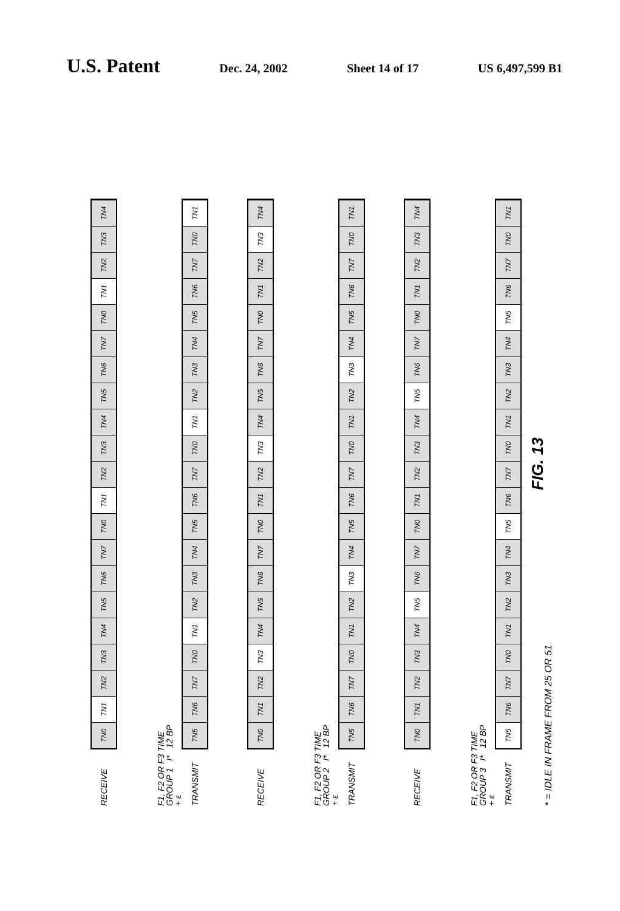U.S. Patent Dec. 24, 2002 Sheet 14 of 17 US 6,497,599 B1
RECEIVE
TN0
TN1
TN2
TN3
TN4
TN5
TN6
TN7
TN0
TN1
TN2
TN3
TN4
TN5
TN6
TN7
TN0
TN1
TN2
TN3
TN4
F1, F2 OR F3 TIME GROUP 1 I* 12 BP + ε
TRANSMIT
TN5
TN6
TN7
TN0
TN1
TN2
TN3
TN4
TN5
TN6
TN7
TN0
TN1
TN2
TN3
TN4
TN5
TN6
TN7
TN0
TN1
RECEIVE
TN0
TN1
TN2
TN3
TN4
TN5
TN6
TN7
TN0
TN1
TN2
TN3
TN4
TN5
TN6
TN7
TN0
TN1
TN2
TN3
TN4
F1, F2 OR F3 TIME GROUP 2 I* 12 BP + ε
TRANSMIT
TN5
TN6
TN7
TN0
TN1
TN2
TN3
TN4
TN5
TN6
TN7
TN0
TN1
TN2
TN3
TN4
TN5
TN6
TN7
TN0
TN1
RECEIVE
TN0
TN1
TN2
TN3
TN4
TN5
TN6
TN7
TN0
TN1
TN2
TN3
TN4
TN5
TN6
TN7
TN0
TN1
TN2
TN3
TN4
F1, F2 OR F3 TIME GROUP 3 I* 12 BP + ε
TRANSMIT
TN5
TN6
TN7
TN0
TN1
TN2
TN3
TN4
TN5
TN6
TN7
TN0
TN1
TN2
TN3
TN4
TN5
TN6
TN7
TN0
TN1
* = IDLE IN FRAME FROM 25 OR 51
FIG. 13